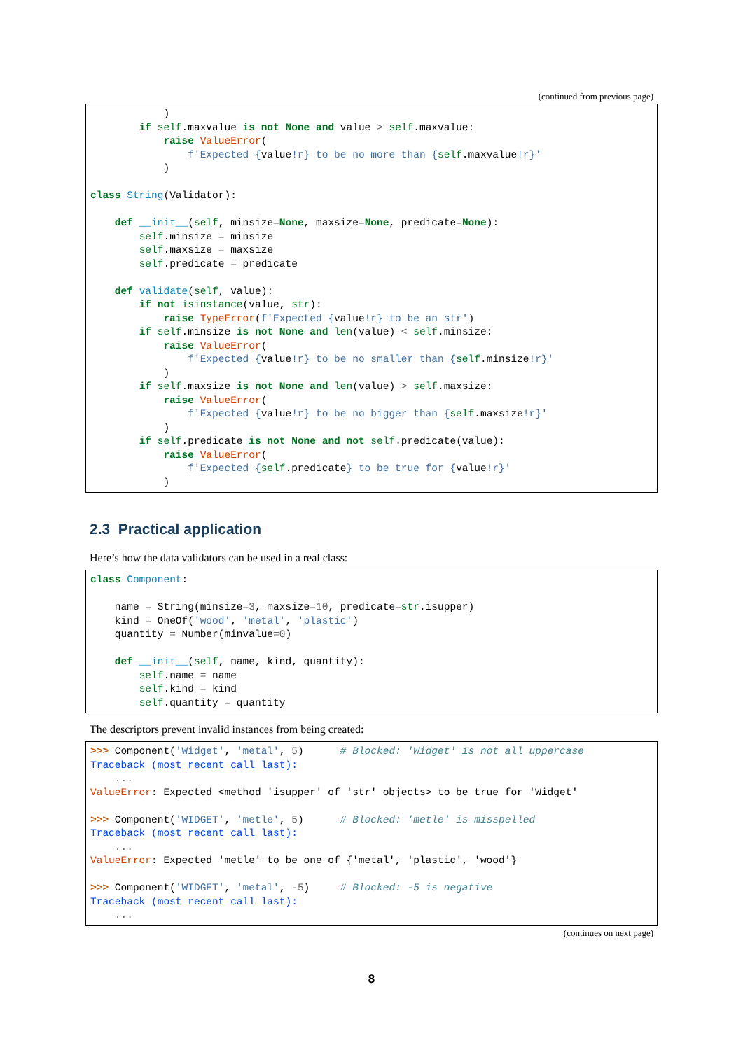(continued from previous page)
            )
        if self.maxvalue is not None and value > self.maxvalue:
            raise ValueError(
                f'Expected {value!r} to be no more than {self.maxvalue!r}'
            )

class String(Validator):

    def __init__(self, minsize=None, maxsize=None, predicate=None):
        self.minsize = minsize
        self.maxsize = maxsize
        self.predicate = predicate

    def validate(self, value):
        if not isinstance(value, str):
            raise TypeError(f'Expected {value!r} to be an str')
        if self.minsize is not None and len(value) < self.minsize:
            raise ValueError(
                f'Expected {value!r} to be no smaller than {self.minsize!r}'
            )
        if self.maxsize is not None and len(value) > self.maxsize:
            raise ValueError(
                f'Expected {value!r} to be no bigger than {self.maxsize!r}'
            )
        if self.predicate is not None and not self.predicate(value):
            raise ValueError(
                f'Expected {self.predicate} to be true for {value!r}'
            )
2.3 Practical application
Here’s how the data validators can be used in a real class:
class Component:

    name = String(minsize=3, maxsize=10, predicate=str.isupper)
    kind = OneOf('wood', 'metal', 'plastic')
    quantity = Number(minvalue=0)

    def __init__(self, name, kind, quantity):
        self.name = name
        self.kind = kind
        self.quantity = quantity
The descriptors prevent invalid instances from being created:
>>> Component('Widget', 'metal', 5)      # Blocked: 'Widget' is not all uppercase
Traceback (most recent call last):
    ...
ValueError: Expected <method 'isupper' of 'str' objects> to be true for 'Widget'

>>> Component('WIDGET', 'metle', 5)      # Blocked: 'metle' is misspelled
Traceback (most recent call last):
    ...
ValueError: Expected 'metle' to be one of {'metal', 'plastic', 'wood'}

>>> Component('WIDGET', 'metal', -5)     # Blocked: -5 is negative
Traceback (most recent call last):
    ...
(continues on next page)
8